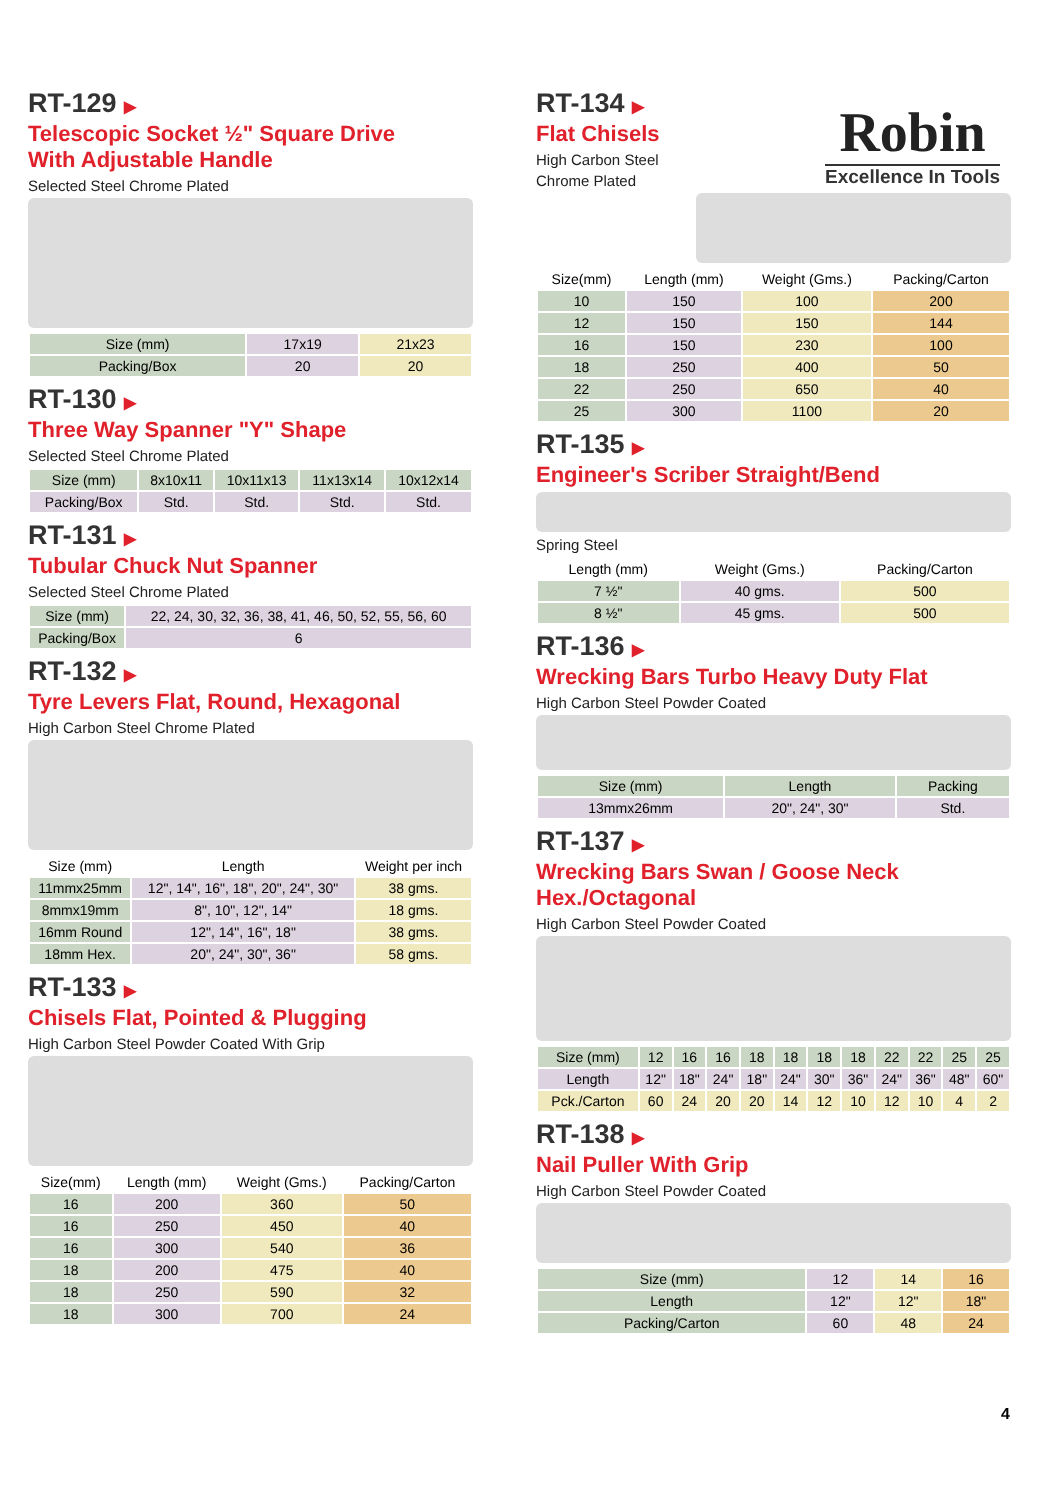RT-129 ▶
Telescopic Socket ½" Square Drive
With Adjustable Handle
Selected Steel Chrome Plated
| Size (mm) | 17x19 | 21x23 |
| Packing/Box | 20 | 20 |
RT-130 ▶
Three Way Spanner "Y" Shape
Selected Steel Chrome Plated
| Size (mm) | 8x10x11 | 10x11x13 | 11x13x14 | 10x12x14 |
| Packing/Box | Std. | Std. | Std. | Std. |
RT-131 ▶
Tubular Chuck Nut Spanner
Selected Steel Chrome Plated
| Size (mm) | 22, 24, 30, 32, 36, 38, 41, 46, 50, 52, 55, 56, 60 |
| Packing/Box | 6 |
RT-132 ▶
Tyre Levers Flat, Round, Hexagonal
High Carbon Steel Chrome Plated
| Size (mm) | Length | Weight per inch |
| --- | --- | --- |
| 11mmx25mm | 12", 14", 16", 18", 20", 24", 30" | 38 gms. |
| 8mmx19mm | 8", 10", 12", 14" | 18 gms. |
| 16mm Round | 12", 14", 16", 18" | 38 gms. |
| 18mm Hex. | 20", 24", 30", 36" | 58 gms. |
RT-133 ▶
Chisels Flat, Pointed & Plugging
High Carbon Steel Powder Coated With Grip
| Size(mm) | Length (mm) | Weight (Gms.) | Packing/Carton |
| --- | --- | --- | --- |
| 16 | 200 | 360 | 50 |
| 16 | 250 | 450 | 40 |
| 16 | 300 | 540 | 36 |
| 18 | 200 | 475 | 40 |
| 18 | 250 | 590 | 32 |
| 18 | 300 | 700 | 24 |
Robin
Excellence In Tools
RT-134 ▶
Flat Chisels
High Carbon Steel
Chrome Plated
| Size(mm) | Length (mm) | Weight (Gms.) | Packing/Carton |
| --- | --- | --- | --- |
| 10 | 150 | 100 | 200 |
| 12 | 150 | 150 | 144 |
| 16 | 150 | 230 | 100 |
| 18 | 250 | 400 | 50 |
| 22 | 250 | 650 | 40 |
| 25 | 300 | 1100 | 20 |
RT-135 ▶
Engineer's Scriber Straight/Bend
Spring Steel
| Length (mm) | Weight (Gms.) | Packing/Carton |
| --- | --- | --- |
| 7 ½" | 40 gms. | 500 |
| 8 ½" | 45 gms. | 500 |
RT-136 ▶
Wrecking Bars Turbo Heavy Duty Flat
High Carbon Steel Powder Coated
| Size (mm) | Length | Packing |
| 13mmx26mm | 20", 24", 30" | Std. |
RT-137 ▶
Wrecking Bars Swan / Goose Neck
Hex./Octagonal
High Carbon Steel Powder Coated
| Size (mm) | 12 | 16 | 16 | 18 | 18 | 18 | 18 | 22 | 22 | 25 | 25 |
| Length | 12" | 18" | 24" | 18" | 24" | 30" | 36" | 24" | 36" | 48" | 60" |
| Pck./Carton | 60 | 24 | 20 | 20 | 14 | 12 | 10 | 12 | 10 | 4 | 2 |
RT-138 ▶
Nail Puller With Grip
High Carbon Steel Powder Coated
| Size (mm) | 12 | 14 | 16 |
| Length | 12" | 12" | 18" |
| Packing/Carton | 60 | 48 | 24 |
4